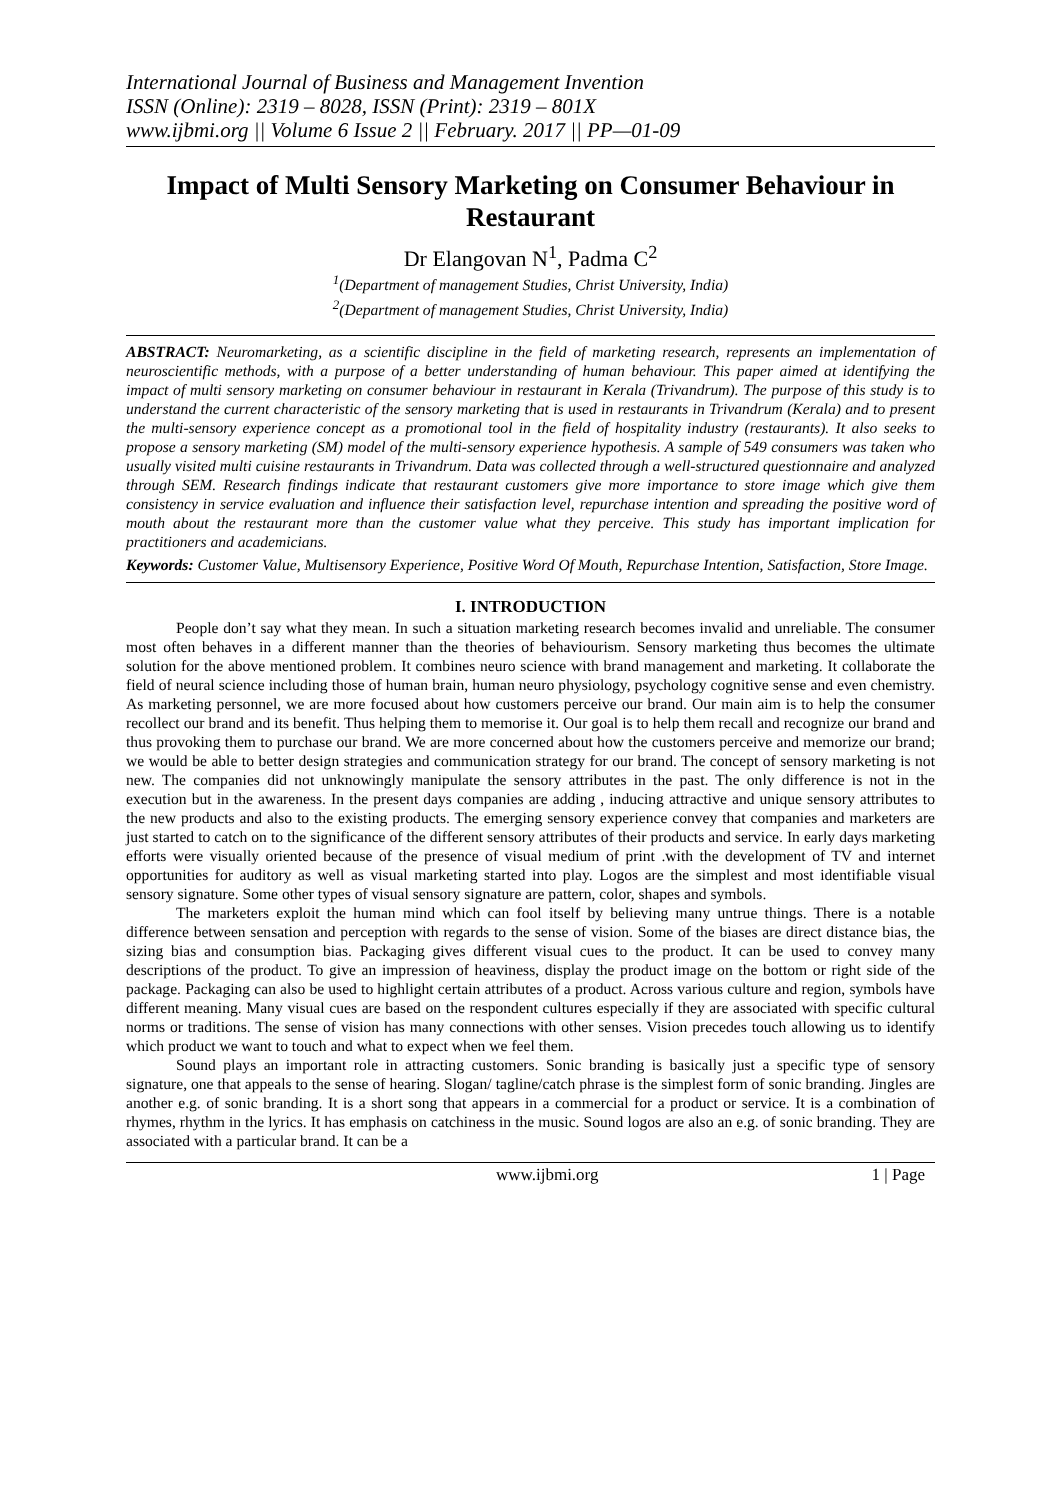International Journal of Business and Management Invention
ISSN (Online): 2319 – 8028, ISSN (Print): 2319 – 801X
www.ijbmi.org || Volume 6 Issue 2 || February. 2017 || PP—01-09
Impact of Multi Sensory Marketing on Consumer Behaviour in Restaurant
Dr Elangovan N<sup>1</sup>, Padma C<sup>2</sup>
<sup>1</sup> (Department of management Studies, Christ University, India)
<sup>2</sup> (Department of management Studies, Christ University, India)
ABSTRACT: Neuromarketing, as a scientific discipline in the field of marketing research, represents an implementation of neuroscientific methods, with a purpose of a better understanding of human behaviour. This paper aimed at identifying the impact of multi sensory marketing on consumer behaviour in restaurant in Kerala (Trivandrum). The purpose of this study is to understand the current characteristic of the sensory marketing that is used in restaurants in Trivandrum (Kerala) and to present the multi-sensory experience concept as a promotional tool in the field of hospitality industry (restaurants). It also seeks to propose a sensory marketing (SM) model of the multi-sensory experience hypothesis. A sample of 549 consumers was taken who usually visited multi cuisine restaurants in Trivandrum. Data was collected through a well-structured questionnaire and analyzed through SEM. Research findings indicate that restaurant customers give more importance to store image which give them consistency in service evaluation and influence their satisfaction level, repurchase intention and spreading the positive word of mouth about the restaurant more than the customer value what they perceive. This study has important implication for practitioners and academicians.
Keywords: Customer Value, Multisensory Experience, Positive Word Of Mouth, Repurchase Intention, Satisfaction, Store Image.
I. INTRODUCTION
People don’t say what they mean. In such a situation marketing research becomes invalid and unreliable. The consumer most often behaves in a different manner than the theories of behaviourism. Sensory marketing thus becomes the ultimate solution for the above mentioned problem. It combines neuro science with brand management and marketing. It collaborate the field of neural science including those of human brain, human neuro physiology, psychology cognitive sense and even chemistry. As marketing personnel, we are more focused about how customers perceive our brand. Our main aim is to help the consumer recollect our brand and its benefit. Thus helping them to memorise it. Our goal is to help them recall and recognize our brand and thus provoking them to purchase our brand. We are more concerned about how the customers perceive and memorize our brand; we would be able to better design strategies and communication strategy for our brand. The concept of sensory marketing is not new. The companies did not unknowingly manipulate the sensory attributes in the past. The only difference is not in the execution but in the awareness. In the present days companies are adding , inducing attractive and unique sensory attributes to the new products and also to the existing products. The emerging sensory experience convey that companies and marketers are just started to catch on to the significance of the different sensory attributes of their products and service. In early days marketing efforts were visually oriented because of the presence of visual medium of print .with the development of TV and internet opportunities for auditory as well as visual marketing started into play. Logos are the simplest and most identifiable visual sensory signature. Some other types of visual sensory signature are pattern, color, shapes and symbols.
The marketers exploit the human mind which can fool itself by believing many untrue things. There is a notable difference between sensation and perception with regards to the sense of vision. Some of the biases are direct distance bias, the sizing bias and consumption bias. Packaging gives different visual cues to the product. It can be used to convey many descriptions of the product. To give an impression of heaviness, display the product image on the bottom or right side of the package. Packaging can also be used to highlight certain attributes of a product. Across various culture and region, symbols have different meaning. Many visual cues are based on the respondent cultures especially if they are associated with specific cultural norms or traditions. The sense of vision has many connections with other senses. Vision precedes touch allowing us to identify which product we want to touch and what to expect when we feel them.
Sound plays an important role in attracting customers. Sonic branding is basically just a specific type of sensory signature, one that appeals to the sense of hearing. Slogan/ tagline/catch phrase is the simplest form of sonic branding. Jingles are another e.g. of sonic branding. It is a short song that appears in a commercial for a product or service. It is a combination of rhymes, rhythm in the lyrics. It has emphasis on catchiness in the music. Sound logos are also an e.g. of sonic branding. They are associated with a particular brand. It can be a
www.ijbmi.org 1 | Page